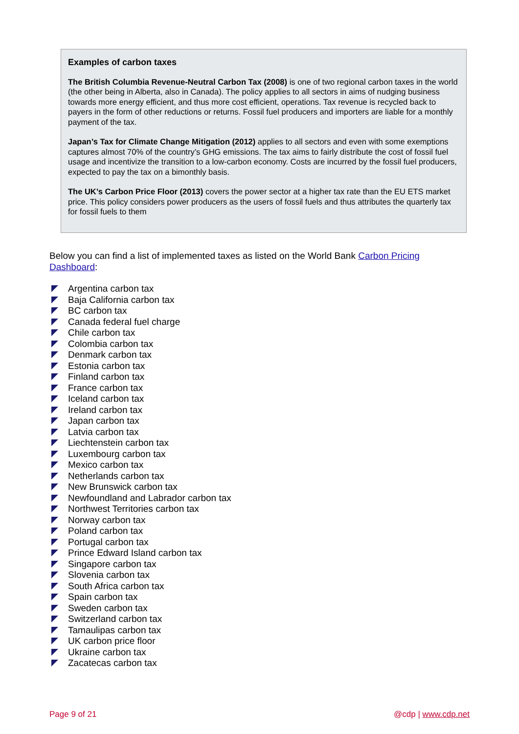Examples of carbon taxes
The British Columbia Revenue-Neutral Carbon Tax (2008) is one of two regional carbon taxes in the world (the other being in Alberta, also in Canada). The policy applies to all sectors in aims of nudging business towards more energy efficient, and thus more cost efficient, operations. Tax revenue is recycled back to payers in the form of other reductions or returns. Fossil fuel producers and importers are liable for a monthly payment of the tax.
Japan’s Tax for Climate Change Mitigation (2012) applies to all sectors and even with some exemptions captures almost 70% of the country’s GHG emissions. The tax aims to fairly distribute the cost of fossil fuel usage and incentivize the transition to a low-carbon economy. Costs are incurred by the fossil fuel producers, expected to pay the tax on a bimonthly basis.
The UK’s Carbon Price Floor (2013) covers the power sector at a higher tax rate than the EU ETS market price. This policy considers power producers as the users of fossil fuels and thus attributes the quarterly tax for fossil fuels to them
Below you can find a list of implemented taxes as listed on the World Bank Carbon Pricing Dashboard:
Argentina carbon tax
Baja California carbon tax
BC carbon tax
Canada federal fuel charge
Chile carbon tax
Colombia carbon tax
Denmark carbon tax
Estonia carbon tax
Finland carbon tax
France carbon tax
Iceland carbon tax
Ireland carbon tax
Japan carbon tax
Latvia carbon tax
Liechtenstein carbon tax
Luxembourg carbon tax
Mexico carbon tax
Netherlands carbon tax
New Brunswick carbon tax
Newfoundland and Labrador carbon tax
Northwest Territories carbon tax
Norway carbon tax
Poland carbon tax
Portugal carbon tax
Prince Edward Island carbon tax
Singapore carbon tax
Slovenia carbon tax
South Africa carbon tax
Spain carbon tax
Sweden carbon tax
Switzerland carbon tax
Tamaulipas carbon tax
UK carbon price floor
Ukraine carbon tax
Zacatecas carbon tax
Page 9 of 21 @cdp | www.cdp.net